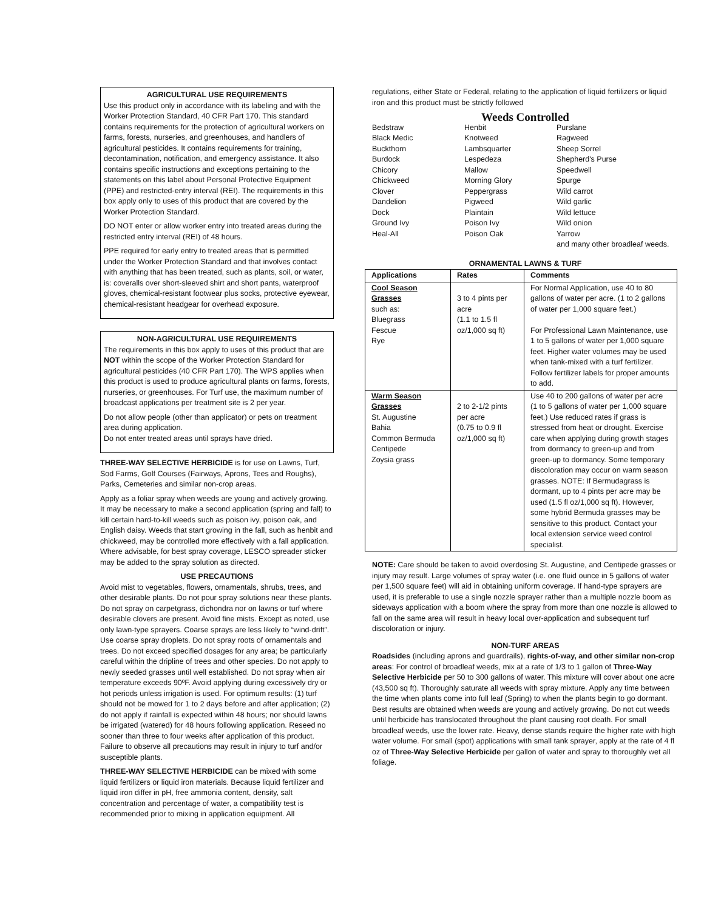AGRICULTURAL USE REQUIREMENTS
Use this product only in accordance with its labeling and with the Worker Protection Standard, 40 CFR Part 170. This standard contains requirements for the protection of agricultural workers on farms, forests, nurseries, and greenhouses, and handlers of agricultural pesticides. It contains requirements for training, decontamination, notification, and emergency assistance. It also contains specific instructions and exceptions pertaining to the statements on this label about Personal Protective Equipment (PPE) and restricted-entry interval (REI). The requirements in this box apply only to uses of this product that are covered by the Worker Protection Standard.
DO NOT enter or allow worker entry into treated areas during the restricted entry interval (REI) of 48 hours.
PPE required for early entry to treated areas that is permitted under the Worker Protection Standard and that involves contact with anything that has been treated, such as plants, soil, or water, is: coveralls over short-sleeved shirt and short pants, waterproof gloves, chemical-resistant footwear plus socks, protective eyewear, chemical-resistant headgear for overhead exposure.
NON-AGRICULTURAL USE REQUIREMENTS
The requirements in this box apply to uses of this product that are NOT within the scope of the Worker Protection Standard for agricultural pesticides (40 CFR Part 170). The WPS applies when this product is used to produce agricultural plants on farms, forests, nurseries, or greenhouses. For Turf use, the maximum number of broadcast applications per treatment site is 2 per year.
Do not allow people (other than applicator) or pets on treatment area during application.
Do not enter treated areas until sprays have dried.
THREE-WAY SELECTIVE HERBICIDE is for use on Lawns, Turf, Sod Farms, Golf Courses (Fairways, Aprons, Tees and Roughs), Parks, Cemeteries and similar non-crop areas.
Apply as a foliar spray when weeds are young and actively growing. It may be necessary to make a second application (spring and fall) to kill certain hard-to-kill weeds such as poison ivy, poison oak, and English daisy. Weeds that start growing in the fall, such as henbit and chickweed, may be controlled more effectively with a fall application. Where advisable, for best spray coverage, LESCO spreader sticker may be added to the spray solution as directed.
USE PRECAUTIONS
Avoid mist to vegetables, flowers, ornamentals, shrubs, trees, and other desirable plants. Do not pour spray solutions near these plants. Do not spray on carpetgrass, dichondra nor on lawns or turf where desirable clovers are present. Avoid fine mists. Except as noted, use only lawn-type sprayers. Coarse sprays are less likely to “wind-drift”. Use coarse spray droplets. Do not spray roots of ornamentals and trees. Do not exceed specified dosages for any area; be particularly careful within the dripline of trees and other species. Do not apply to newly seeded grasses until well established. Do not spray when air temperature exceeds 90ºF. Avoid applying during excessively dry or hot periods unless irrigation is used. For optimum results: (1) turf should not be mowed for 1 to 2 days before and after application; (2) do not apply if rainfall is expected within 48 hours; nor should lawns be irrigated (watered) for 48 hours following application. Reseed no sooner than three to four weeks after application of this product. Failure to observe all precautions may result in injury to turf and/or susceptible plants.
THREE-WAY SELECTIVE HERBICIDE can be mixed with some liquid fertilizers or liquid iron materials. Because liquid fertilizer and liquid iron differ in pH, free ammonia content, density, salt concentration and percentage of water, a compatibility test is recommended prior to mixing in application equipment. All
regulations, either State or Federal, relating to the application of liquid fertilizers or liquid iron and this product must be strictly followed
Weeds Controlled
Bedstraw
Black Medic
Buckthorn
Burdock
Chicory
Chickweed
Clover
Dandelion
Dock
Ground Ivy
Heal-All
Henbit
Knotweed
Lambsquarter
Lespedeza
Mallow
Morning Glory
Peppergrass
Pigweed
Plaintain
Poison Ivy
Poison Oak
Purslane
Ragweed
Sheep Sorrel
Shepherd's Purse
Speedwell
Spurge
Wild carrot
Wild garlic
Wild lettuce
Wild onion
Yarrow
and many other broadleaf weeds.
ORNAMENTAL LAWNS & TURF
| Applications | Rates | Comments |
| --- | --- | --- |
| Cool Season Grasses such as: Bluegrass Fescue Rye | 3 to 4 pints per acre (1.1 to 1.5 fl oz/1,000 sq ft) | For Normal Application, use 40 to 80 gallons of water per acre. (1 to 2 gallons of water per 1,000 square feet.) For Professional Lawn Maintenance, use 1 to 5 gallons of water per 1,000 square feet. Higher water volumes may be used when tank-mixed with a turf fertilizer. Follow fertilizer labels for proper amounts to add. |
| Warm Season Grasses St. Augustine Bahia Common Bermuda Centipede Zoysia grass | 2 to 2-1/2 pints per acre (0.75 to 0.9 fl oz/1,000 sq ft) | Use 40 to 200 gallons of water per acre (1 to 5 gallons of water per 1,000 square feet.) Use reduced rates if grass is stressed from heat or drought. Exercise care when applying during growth stages from dormancy to green-up and from green-up to dormancy. Some temporary discoloration may occur on warm season grasses. NOTE: If Bermudagrass is dormant, up to 4 pints per acre may be used (1.5 fl oz/1,000 sq ft). However, some hybrid Bermuda grasses may be sensitive to this product. Contact your local extension service weed control specialist. |
NOTE: Care should be taken to avoid overdosing St. Augustine, and Centipede grasses or injury may result. Large volumes of spray water (i.e. one fluid ounce in 5 gallons of water per 1,500 square feet) will aid in obtaining uniform coverage. If hand-type sprayers are used, it is preferable to use a single nozzle sprayer rather than a multiple nozzle boom as sideways application with a boom where the spray from more than one nozzle is allowed to fall on the same area will result in heavy local over-application and subsequent turf discoloration or injury.
NON-TURF AREAS
Roadsides (including aprons and guardrails), rights-of-way, and other similar non-crop areas: For control of broadleaf weeds, mix at a rate of 1/3 to 1 gallon of Three-Way Selective Herbicide per 50 to 300 gallons of water. This mixture will cover about one acre (43,500 sq ft). Thoroughly saturate all weeds with spray mixture. Apply any time between the time when plants come into full leaf (Spring) to when the plants begin to go dormant. Best results are obtained when weeds are young and actively growing. Do not cut weeds until herbicide has translocated throughout the plant causing root death. For small broadleaf weeds, use the lower rate. Heavy, dense stands require the higher rate with high water volume. For small (spot) applications with small tank sprayer, apply at the rate of 4 fl oz of Three-Way Selective Herbicide per gallon of water and spray to thoroughly wet all foliage.